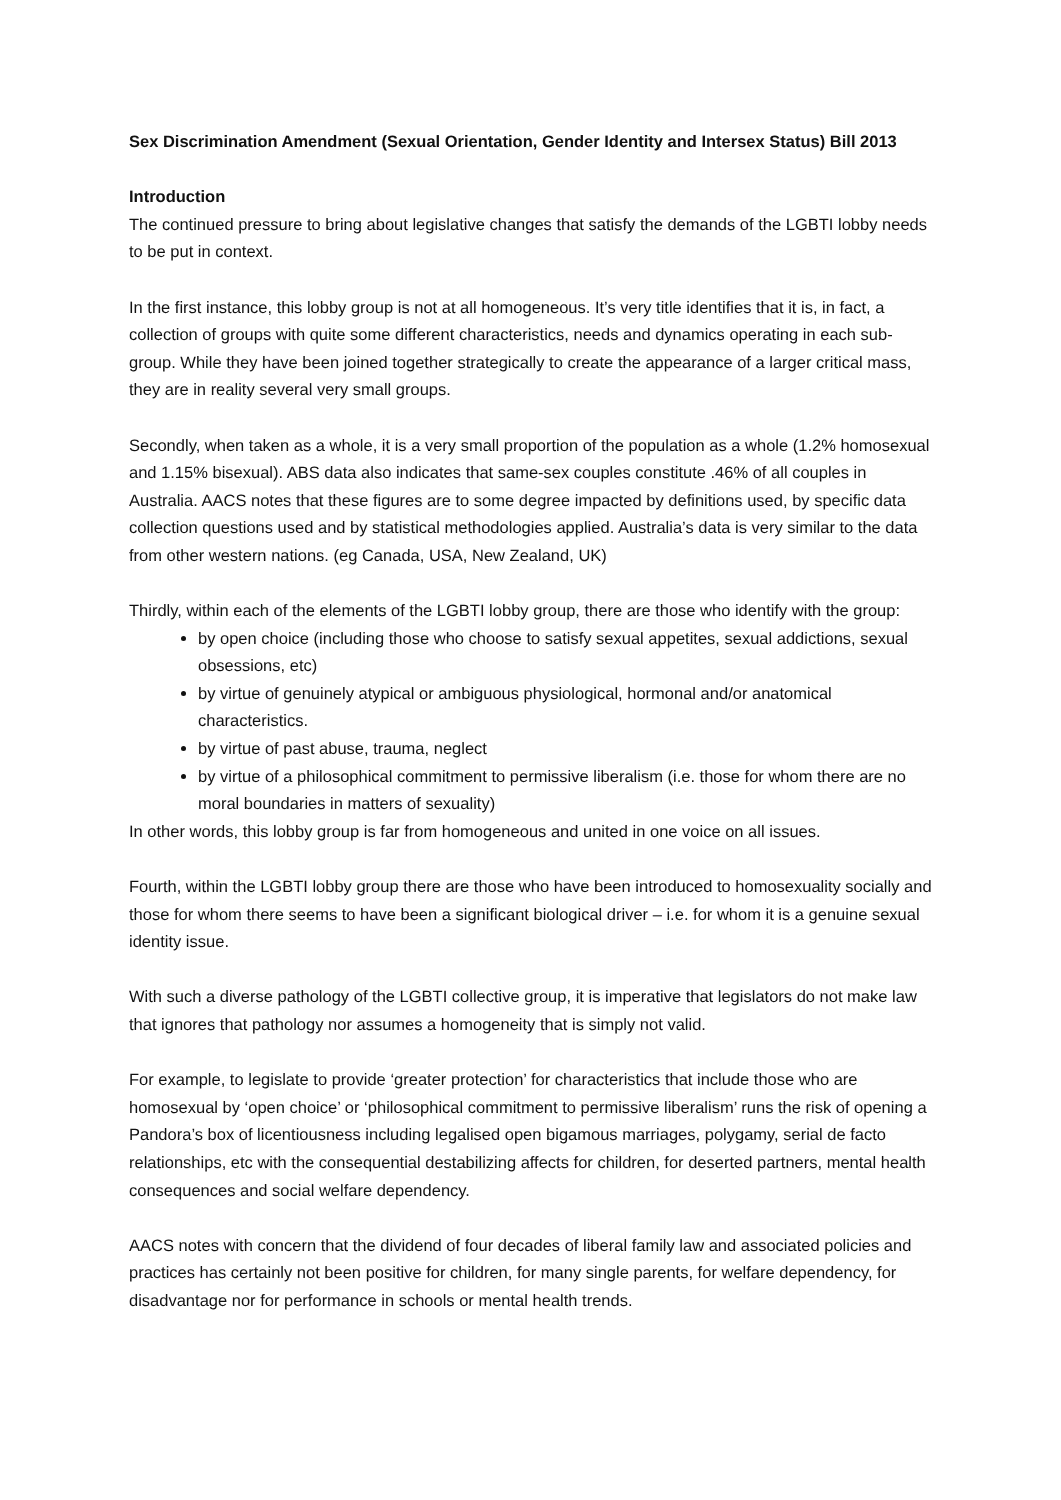Sex Discrimination Amendment (Sexual Orientation, Gender Identity and Intersex Status) Bill 2013
Introduction
The continued pressure to bring about legislative changes that satisfy the demands of the LGBTI lobby needs to be put in context.
In the first instance, this lobby group is not at all homogeneous. It’s very title identifies that it is, in fact, a collection of groups with quite some different characteristics, needs and dynamics operating in each sub-group. While they have been joined together strategically to create the appearance of a larger critical mass, they are in reality several very small groups.
Secondly, when taken as a whole, it is a very small proportion of the population as a whole (1.2% homosexual and 1.15% bisexual). ABS data also indicates that same-sex couples constitute .46% of all couples in Australia. AACS notes that these figures are to some degree impacted by definitions used, by specific data collection questions used and by statistical methodologies applied. Australia’s data is very similar to the data from other western nations. (eg Canada, USA, New Zealand, UK)
Thirdly, within each of the elements of the LGBTI lobby group, there are those who identify with the group:
by open choice (including those who choose to satisfy sexual appetites, sexual addictions, sexual obsessions, etc)
by virtue of genuinely atypical or ambiguous physiological, hormonal and/or anatomical characteristics.
by virtue of past abuse, trauma, neglect
by virtue of a philosophical commitment to permissive liberalism (i.e. those for whom there are no moral boundaries in matters of sexuality)
In other words, this lobby group is far from homogeneous and united in one voice on all issues.
Fourth, within the LGBTI lobby group there are those who have been introduced to homosexuality socially and those for whom there seems to have been a significant biological driver – i.e. for whom it is a genuine sexual identity issue.
With such a diverse pathology of the LGBTI collective group, it is imperative that legislators do not make law that ignores that pathology nor assumes a homogeneity that is simply not valid.
For example, to legislate to provide ‘greater protection’ for characteristics that include those who are homosexual by ‘open choice’ or ‘philosophical commitment to permissive liberalism’ runs the risk of opening a Pandora’s box of licentiousness including legalised open bigamous marriages, polygamy, serial de facto relationships, etc with the consequential destabilizing affects for children, for deserted partners, mental health consequences and social welfare dependency.
AACS notes with concern that the dividend of four decades of liberal family law and associated policies and practices has certainly not been positive for children, for many single parents, for welfare dependency, for disadvantage nor for performance in schools or mental health trends.